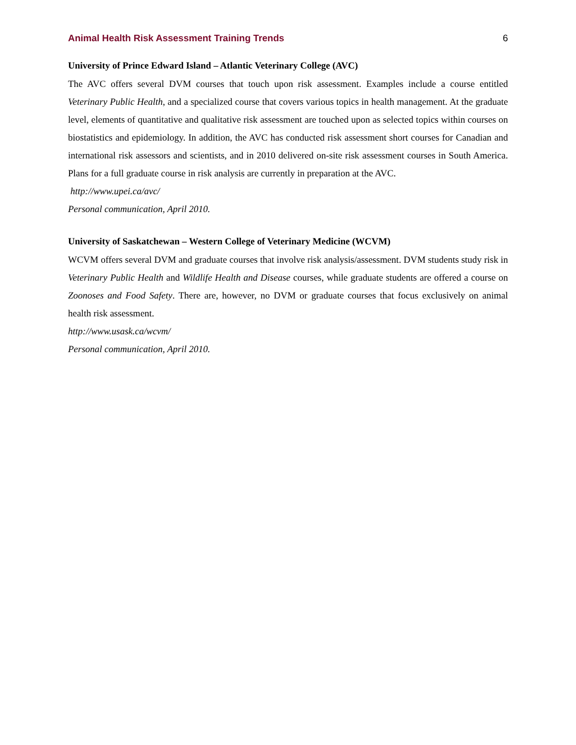Animal Health Risk Assessment Training Trends 6
University of Prince Edward Island – Atlantic Veterinary College (AVC)
The AVC offers several DVM courses that touch upon risk assessment. Examples include a course entitled Veterinary Public Health, and a specialized course that covers various topics in health management. At the graduate level, elements of quantitative and qualitative risk assessment are touched upon as selected topics within courses on biostatistics and epidemiology. In addition, the AVC has conducted risk assessment short courses for Canadian and international risk assessors and scientists, and in 2010 delivered on-site risk assessment courses in South America. Plans for a full graduate course in risk analysis are currently in preparation at the AVC.
http://www.upei.ca/avc/
Personal communication, April 2010.
University of Saskatchewan – Western College of Veterinary Medicine (WCVM)
WCVM offers several DVM and graduate courses that involve risk analysis/assessment. DVM students study risk in Veterinary Public Health and Wildlife Health and Disease courses, while graduate students are offered a course on Zoonoses and Food Safety. There are, however, no DVM or graduate courses that focus exclusively on animal health risk assessment.
http://www.usask.ca/wcvm/
Personal communication, April 2010.